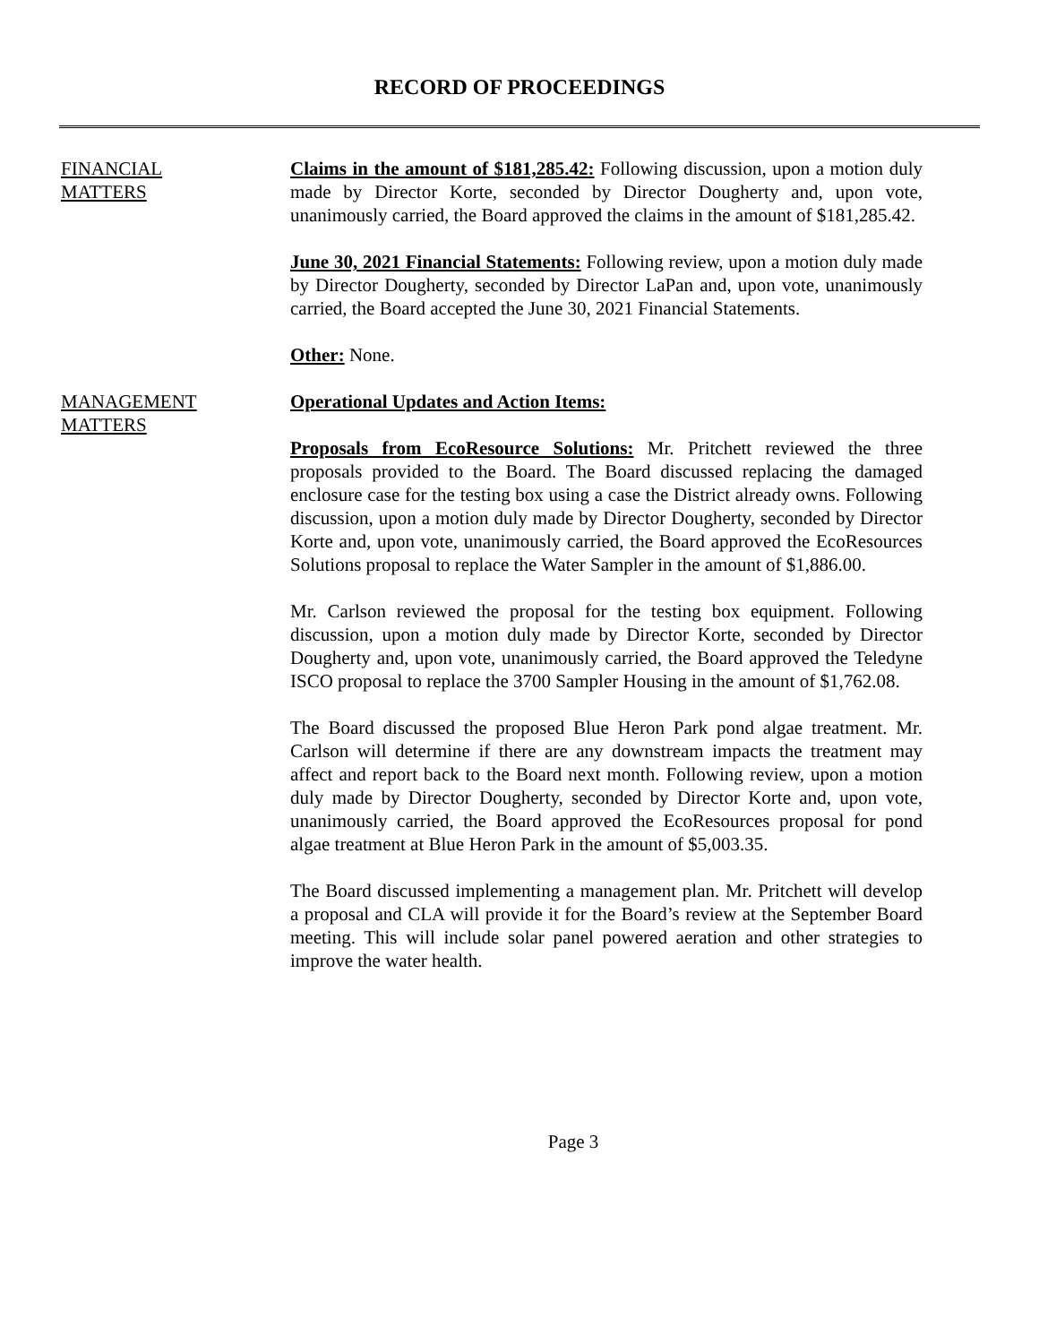RECORD OF PROCEEDINGS
FINANCIAL
MATTERS
Claims in the amount of $181,285.42: Following discussion, upon a motion duly made by Director Korte, seconded by Director Dougherty and, upon vote, unanimously carried, the Board approved the claims in the amount of $181,285.42.
June 30, 2021 Financial Statements: Following review, upon a motion duly made by Director Dougherty, seconded by Director LaPan and, upon vote, unanimously carried, the Board accepted the June 30, 2021 Financial Statements.
Other: None.
MANAGEMENT
MATTERS
Operational Updates and Action Items:
Proposals from EcoResource Solutions: Mr. Pritchett reviewed the three proposals provided to the Board. The Board discussed replacing the damaged enclosure case for the testing box using a case the District already owns. Following discussion, upon a motion duly made by Director Dougherty, seconded by Director Korte and, upon vote, unanimously carried, the Board approved the EcoResources Solutions proposal to replace the Water Sampler in the amount of $1,886.00.
Mr. Carlson reviewed the proposal for the testing box equipment. Following discussion, upon a motion duly made by Director Korte, seconded by Director Dougherty and, upon vote, unanimously carried, the Board approved the Teledyne ISCO proposal to replace the 3700 Sampler Housing in the amount of $1,762.08.
The Board discussed the proposed Blue Heron Park pond algae treatment. Mr. Carlson will determine if there are any downstream impacts the treatment may affect and report back to the Board next month. Following review, upon a motion duly made by Director Dougherty, seconded by Director Korte and, upon vote, unanimously carried, the Board approved the EcoResources proposal for pond algae treatment at Blue Heron Park in the amount of $5,003.35.
The Board discussed implementing a management plan. Mr. Pritchett will develop a proposal and CLA will provide it for the Board’s review at the September Board meeting. This will include solar panel powered aeration and other strategies to improve the water health.
Page 3